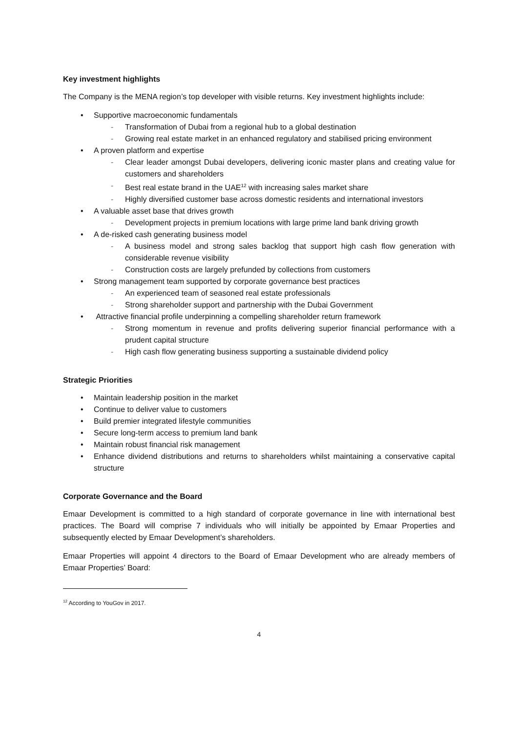Key investment highlights
The Company is the MENA region’s top developer with visible returns. Key investment highlights include:
• Supportive macroeconomic fundamentals
- Transformation of Dubai from a regional hub to a global destination
- Growing real estate market in an enhanced regulatory and stabilised pricing environment
• A proven platform and expertise
- Clear leader amongst Dubai developers, delivering iconic master plans and creating value for customers and shareholders
- Best real estate brand in the UAE<sup>12</sup> with increasing sales market share
- Highly diversified customer base across domestic residents and international investors
• A valuable asset base that drives growth
- Development projects in premium locations with large prime land bank driving growth
• A de-risked cash generating business model
- A business model and strong sales backlog that support high cash flow generation with considerable revenue visibility
- Construction costs are largely prefunded by collections from customers
• Strong management team supported by corporate governance best practices
- An experienced team of seasoned real estate professionals
- Strong shareholder support and partnership with the Dubai Government
• Attractive financial profile underpinning a compelling shareholder return framework
- Strong momentum in revenue and profits delivering superior financial performance with a prudent capital structure
- High cash flow generating business supporting a sustainable dividend policy
Strategic Priorities
• Maintain leadership position in the market
• Continue to deliver value to customers
• Build premier integrated lifestyle communities
• Secure long-term access to premium land bank
• Maintain robust financial risk management
• Enhance dividend distributions and returns to shareholders whilst maintaining a conservative capital structure
Corporate Governance and the Board
Emaar Development is committed to a high standard of corporate governance in line with international best practices. The Board will comprise 7 individuals who will initially be appointed by Emaar Properties and subsequently elected by Emaar Development’s shareholders.
Emaar Properties will appoint 4 directors to the Board of Emaar Development who are already members of Emaar Properties’ Board:
<sup>12</sup> According to YouGov in 2017.
4